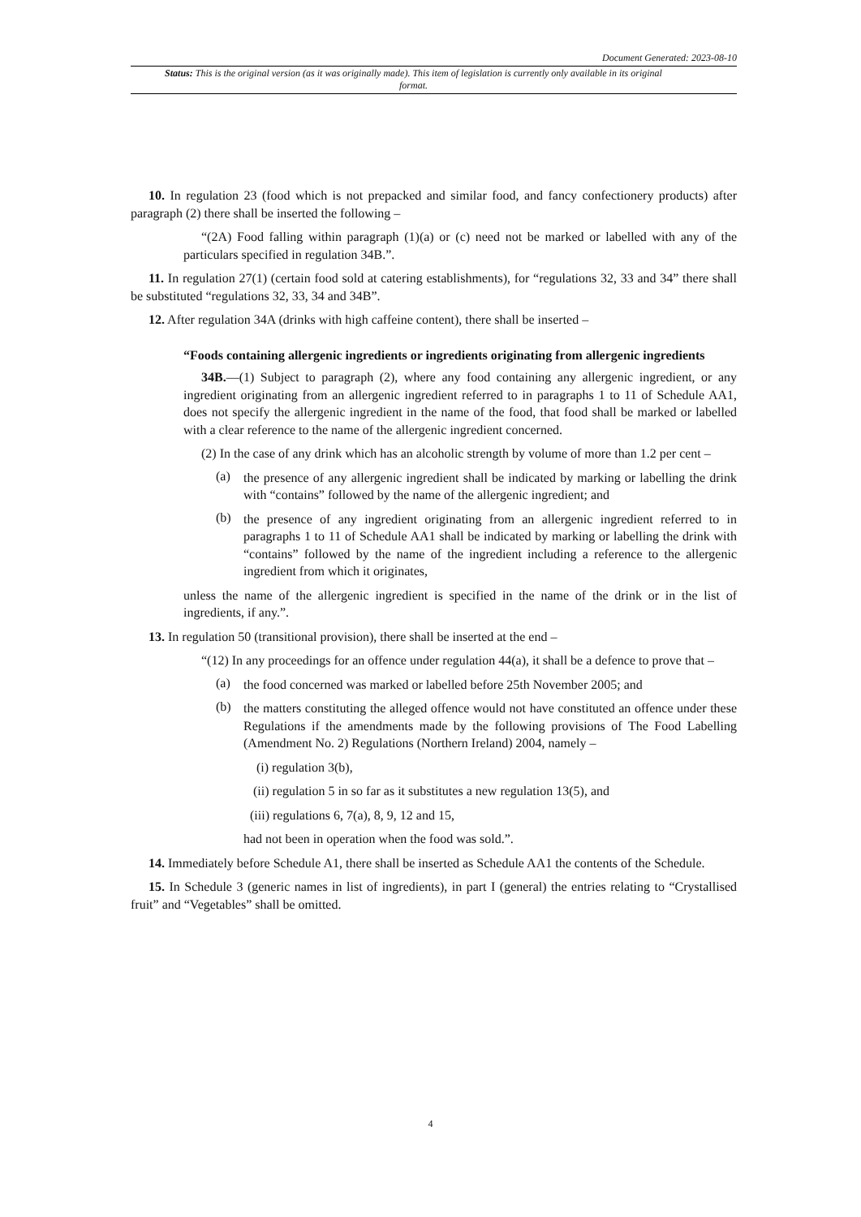Document Generated: 2023-08-10
Status: This is the original version (as it was originally made). This item of legislation is currently only available in its original format.
10. In regulation 23 (food which is not prepacked and similar food, and fancy confectionery products) after paragraph (2) there shall be inserted the following –
“(2A) Food falling within paragraph (1)(a) or (c) need not be marked or labelled with any of the particulars specified in regulation 34B.”.
11. In regulation 27(1) (certain food sold at catering establishments), for “regulations 32, 33 and 34” there shall be substituted “regulations 32, 33, 34 and 34B”.
12. After regulation 34A (drinks with high caffeine content), there shall be inserted –
“Foods containing allergenic ingredients or ingredients originating from allergenic ingredients
34B.—(1) Subject to paragraph (2), where any food containing any allergenic ingredient, or any ingredient originating from an allergenic ingredient referred to in paragraphs 1 to 11 of Schedule AA1, does not specify the allergenic ingredient in the name of the food, that food shall be marked or labelled with a clear reference to the name of the allergenic ingredient concerned.
(2) In the case of any drink which has an alcoholic strength by volume of more than 1.2 per cent –
(a)
the presence of any allergenic ingredient shall be indicated by marking or labelling the drink with “contains” followed by the name of the allergenic ingredient; and
(b)
the presence of any ingredient originating from an allergenic ingredient referred to in paragraphs 1 to 11 of Schedule AA1 shall be indicated by marking or labelling the drink with “contains” followed by the name of the ingredient including a reference to the allergenic ingredient from which it originates,
unless the name of the allergenic ingredient is specified in the name of the drink or in the list of ingredients, if any.”.
13. In regulation 50 (transitional provision), there shall be inserted at the end –
“(12) In any proceedings for an offence under regulation 44(a), it shall be a defence to prove that –
(a)
the food concerned was marked or labelled before 25th November 2005; and
(b)
the matters constituting the alleged offence would not have constituted an offence under these Regulations if the amendments made by the following provisions of The Food Labelling (Amendment No. 2) Regulations (Northern Ireland) 2004, namely –
(i) regulation 3(b),
(ii) regulation 5 in so far as it substitutes a new regulation 13(5), and
(iii) regulations 6, 7(a), 8, 9, 12 and 15,
had not been in operation when the food was sold.”.
14. Immediately before Schedule A1, there shall be inserted as Schedule AA1 the contents of the Schedule.
15. In Schedule 3 (generic names in list of ingredients), in part I (general) the entries relating to “Crystallised fruit” and “Vegetables” shall be omitted.
4